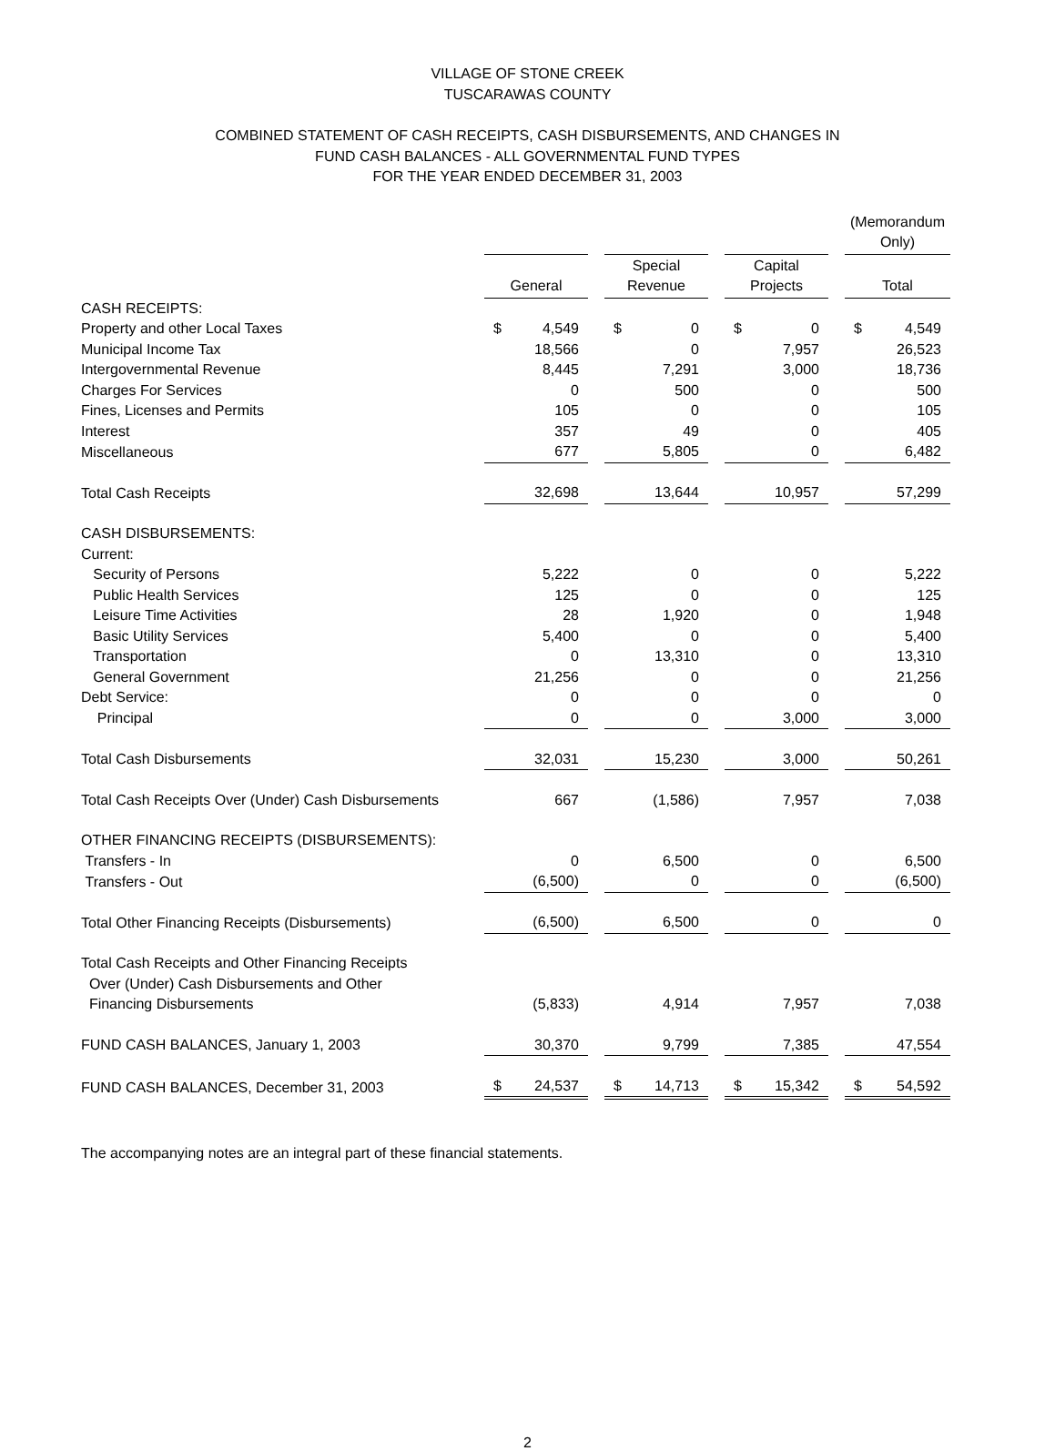VILLAGE OF STONE CREEK
TUSCARAWAS COUNTY
COMBINED STATEMENT OF CASH RECEIPTS, CASH DISBURSEMENTS, AND CHANGES IN
FUND CASH BALANCES - ALL GOVERNMENTAL FUND TYPES
FOR THE YEAR ENDED DECEMBER 31, 2003
| | | | | | | | (Memorandum Only) |
| | General | | Special Revenue | | Capital Projects | | Total |
| CASH RECEIPTS: | | | | | | | |
| Property and other Local Taxes | $ 4,549 | | $ 0 | | $ 0 | | $ 4,549 |
| Municipal Income Tax | 18,566 | | 0 | | 7,957 | | 26,523 |
| Intergovernmental Revenue | 8,445 | | 7,291 | | 3,000 | | 18,736 |
| Charges For Services | 0 | | 500 | | 0 | | 500 |
| Fines, Licenses and Permits | 105 | | 0 | | 0 | | 105 |
| Interest | 357 | | 49 | | 0 | | 405 |
| Miscellaneous | 677 | | 5,805 | | 0 | | 6,482 |
| Total Cash Receipts | 32,698 | | 13,644 | | 10,957 | | 57,299 |
| CASH DISBURSEMENTS: | | | | | | | |
| Current: | | | | | | | |
| Security of Persons | 5,222 | | 0 | | 0 | | 5,222 |
| Public Health Services | 125 | | 0 | | 0 | | 125 |
| Leisure Time Activities | 28 | | 1,920 | | 0 | | 1,948 |
| Basic Utility Services | 5,400 | | 0 | | 0 | | 5,400 |
| Transportation | 0 | | 13,310 | | 0 | | 13,310 |
| General Government | 21,256 | | 0 | | 0 | | 21,256 |
| Debt Service: | 0 | | 0 | | 0 | | 0 |
| Principal | 0 | | 0 | | 3,000 | | 3,000 |
| Total Cash Disbursements | 32,031 | | 15,230 | | 3,000 | | 50,261 |
| Total Cash Receipts Over (Under) Cash Disbursements | 667 | | (1,586) | | 7,957 | | 7,038 |
| OTHER FINANCING RECEIPTS (DISBURSEMENTS): | | | | | | | |
| Transfers - In | 0 | | 6,500 | | 0 | | 6,500 |
| Transfers - Out | (6,500) | | 0 | | 0 | | (6,500) |
| Total Other Financing Receipts (Disbursements) | (6,500) | | 6,500 | | 0 | | 0 |
| Total Cash Receipts and Other Financing Receipts Over (Under) Cash Disbursements and Other Financing Disbursements | (5,833) | | 4,914 | | 7,957 | | 7,038 |
| FUND CASH BALANCES, January 1, 2003 | 30,370 | | 9,799 | | 7,385 | | 47,554 |
| FUND CASH BALANCES, December 31, 2003 | $ 24,537 | | $ 14,713 | | $ 15,342 | | $ 54,592 |
The accompanying notes are an integral part of these financial statements.
2